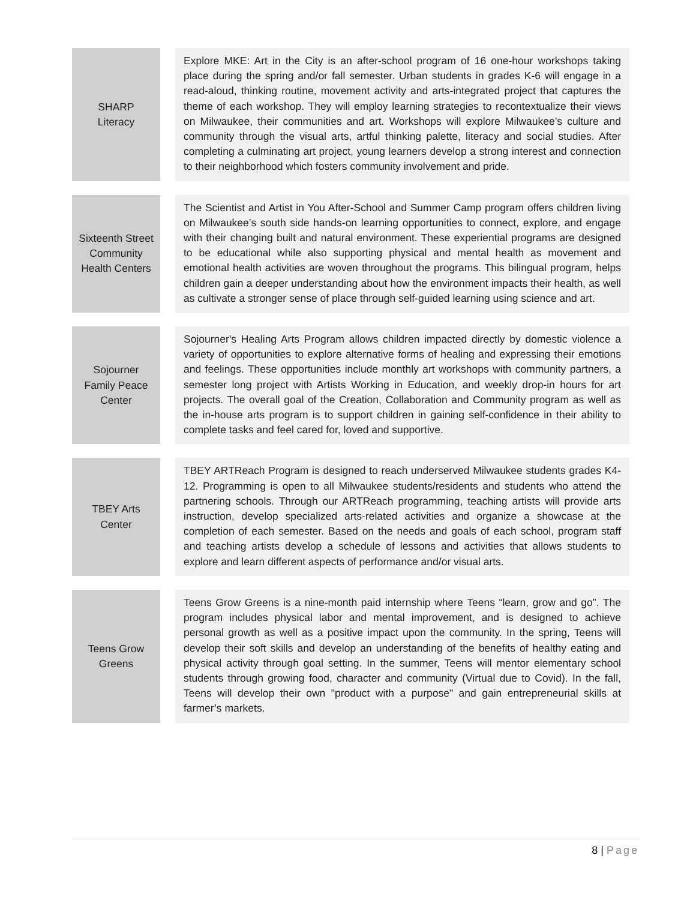| SHARP Literacy | | Explore MKE: Art in the City is an after-school program of 16 one-hour workshops taking place during the spring and/or fall semester. Urban students in grades K-6 will engage in a read-aloud, thinking routine, movement activity and arts-integrated project that captures the theme of each workshop. They will employ learning strategies to recontextualize their views on Milwaukee, their communities and art. Workshops will explore Milwaukee’s culture and community through the visual arts, artful thinking palette, literacy and social studies. After completing a culminating art project, young learners develop a strong interest and connection to their neighborhood which fosters community involvement and pride. |
| Sixteenth Street Community Health Centers | | The Scientist and Artist in You After-School and Summer Camp program offers children living on Milwaukee’s south side hands-on learning opportunities to connect, explore, and engage with their changing built and natural environment. These experiential programs are designed to be educational while also supporting physical and mental health as movement and emotional health activities are woven throughout the programs. This bilingual program, helps children gain a deeper understanding about how the environment impacts their health, as well as cultivate a stronger sense of place through self-guided learning using science and art. |
| Sojourner Family Peace Center | | Sojourner's Healing Arts Program allows children impacted directly by domestic violence a variety of opportunities to explore alternative forms of healing and expressing their emotions and feelings. These opportunities include monthly art workshops with community partners, a semester long project with Artists Working in Education, and weekly drop-in hours for art projects. The overall goal of the Creation, Collaboration and Community program as well as the in-house arts program is to support children in gaining self-confidence in their ability to complete tasks and feel cared for, loved and supportive. |
| TBEY Arts Center | | TBEY ARTReach Program is designed to reach underserved Milwaukee students grades K4-12. Programming is open to all Milwaukee students/residents and students who attend the partnering schools. Through our ARTReach programming, teaching artists will provide arts instruction, develop specialized arts-related activities and organize a showcase at the completion of each semester. Based on the needs and goals of each school, program staff and teaching artists develop a schedule of lessons and activities that allows students to explore and learn different aspects of performance and/or visual arts. |
| Teens Grow Greens | | Teens Grow Greens is a nine-month paid internship where Teens “learn, grow and go”. The program includes physical labor and mental improvement, and is designed to achieve personal growth as well as a positive impact upon the community. In the spring, Teens will develop their soft skills and develop an understanding of the benefits of healthy eating and physical activity through goal setting. In the summer, Teens will mentor elementary school students through growing food, character and community (Virtual due to Covid). In the fall, Teens will develop their own "product with a purpose" and gain entrepreneurial skills at farmer’s markets. |
8 | Page